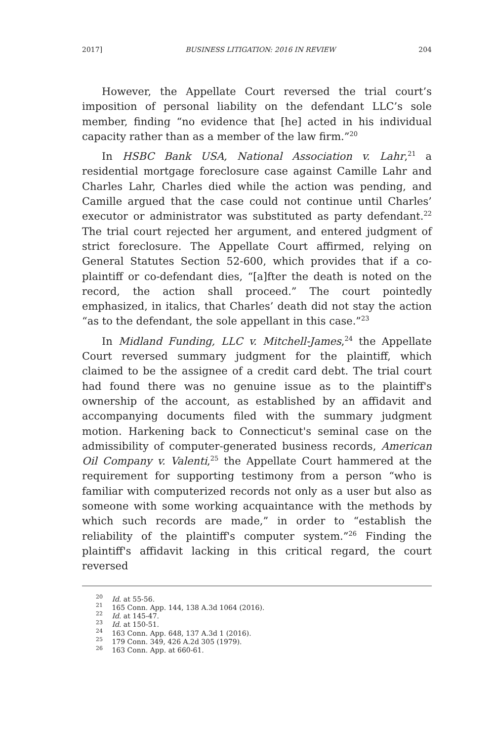2017] BUSINESS LITIGATION: 2016 IN REVIEW 204
However, the Appellate Court reversed the trial court’s imposition of personal liability on the defendant LLC’s sole member, finding “no evidence that [he] acted in his individual capacity rather than as a member of the law firm.”<sup>20</sup>
In HSBC Bank USA, National Association v. Lahr,<sup>21</sup> a residential mortgage foreclosure case against Camille Lahr and Charles Lahr, Charles died while the action was pending, and Camille argued that the case could not continue until Charles’ executor or administrator was substituted as party defendant.<sup>22</sup> The trial court rejected her argument, and entered judgment of strict foreclosure. The Appellate Court affirmed, relying on General Statutes Section 52-600, which provides that if a co-plaintiff or co-defendant dies, “[a]fter the death is noted on the record, the action shall proceed.” The court pointedly emphasized, in italics, that Charles’ death did not stay the action “as to the defendant, the sole appellant in this case.”<sup>23</sup>
In Midland Funding, LLC v. Mitchell-James,<sup>24</sup> the Appellate Court reversed summary judgment for the plaintiff, which claimed to be the assignee of a credit card debt. The trial court had found there was no genuine issue as to the plaintiff's ownership of the account, as established by an affidavit and accompanying documents filed with the summary judgment motion. Harkening back to Connecticut's seminal case on the admissibility of computer-generated business records, American Oil Company v. Valenti,<sup>25</sup> the Appellate Court hammered at the requirement for supporting testimony from a person “who is familiar with computerized records not only as a user but also as someone with some working acquaintance with the methods by which such records are made,” in order to “establish the reliability of the plaintiff's computer system.”<sup>26</sup> Finding the plaintiff's affidavit lacking in this critical regard, the court reversed
<sup>20</sup> Id. at 55-56.
<sup>21</sup> 165 Conn. App. 144, 138 A.3d 1064 (2016).
<sup>22</sup> Id. at 145-47.
<sup>23</sup> Id. at 150-51.
<sup>24</sup> 163 Conn. App. 648, 137 A.3d 1 (2016).
<sup>25</sup> 179 Conn. 349, 426 A.2d 305 (1979).
<sup>26</sup> 163 Conn. App. at 660-61.